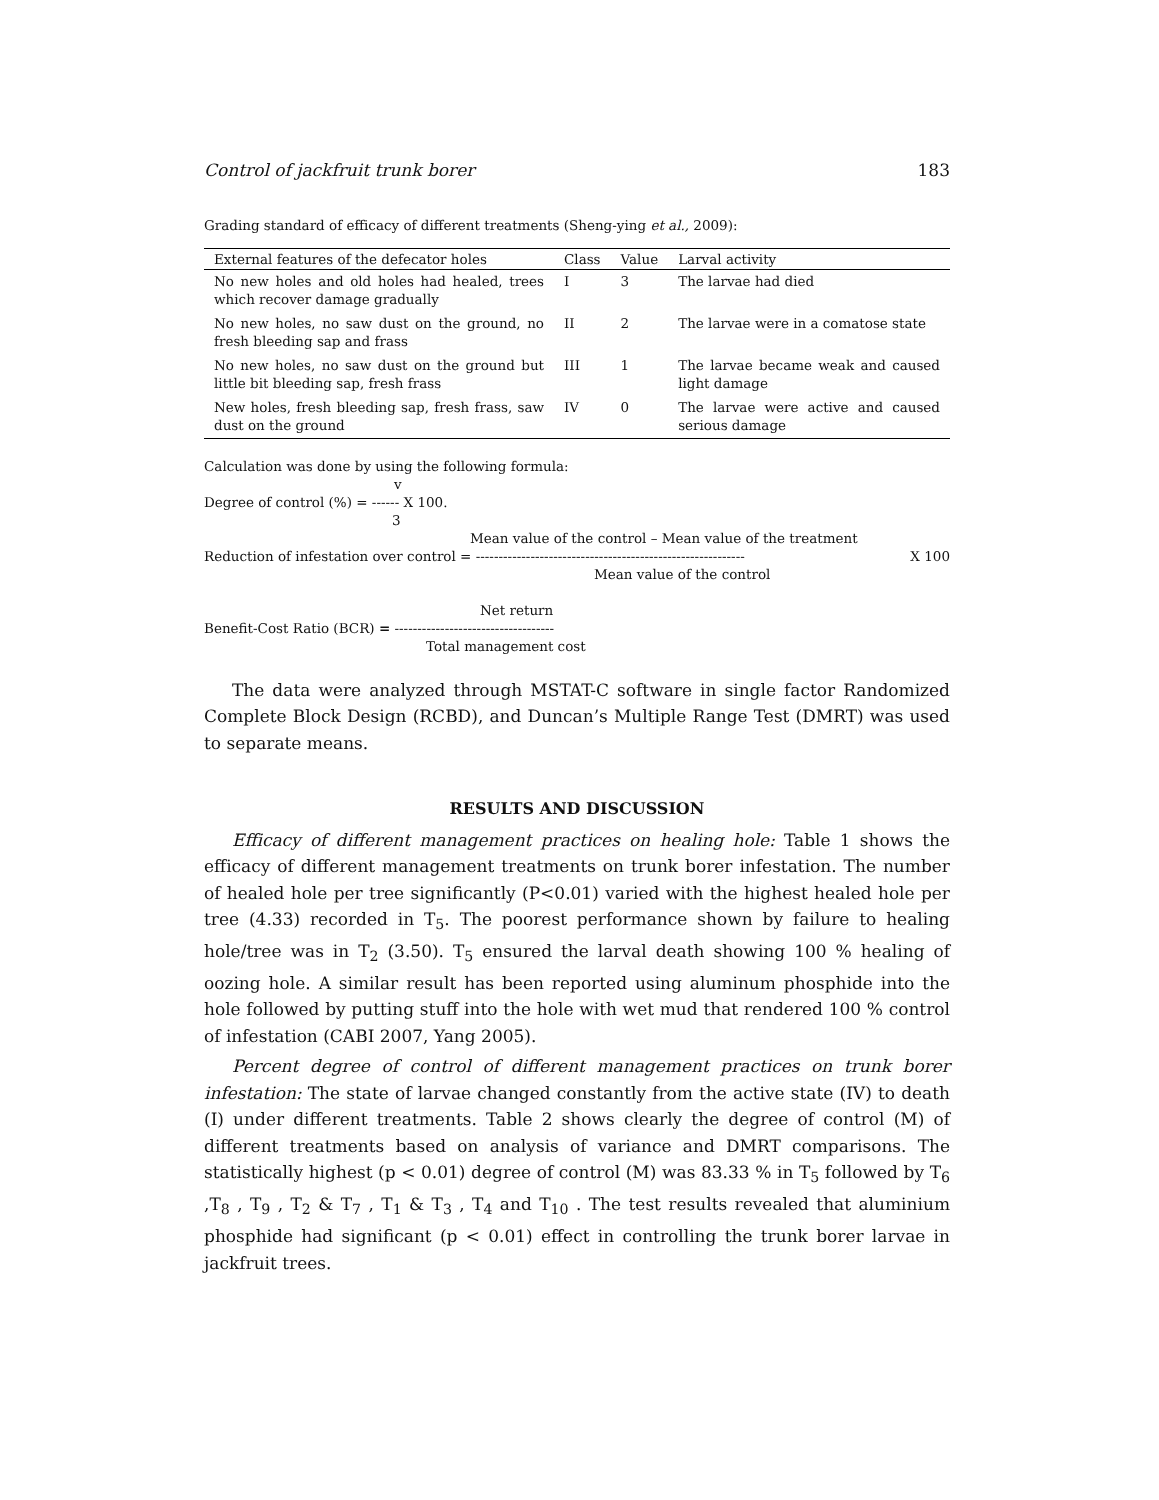Control of jackfruit trunk borer 183
Grading standard of efficacy of different treatments (Sheng-ying et al., 2009):
| External features of the defecator holes | Class | Value | Larval activity |
| --- | --- | --- | --- |
| No new holes and old holes had healed, trees which recover damage gradually | I | 3 | The larvae had died |
| No new holes, no saw dust on the ground, no fresh bleeding sap and frass | II | 2 | The larvae were in a comatose state |
| No new holes, no saw dust on the ground but little bit bleeding sap, fresh frass | III | 1 | The larvae became weak and caused light damage |
| New holes, fresh bleeding sap, fresh frass, saw dust on the ground | IV | 0 | The larvae were active and caused serious damage |
Calculation was done by using the following formula:
v
Degree of control (%) = ------ X 100.
3
Mean value of the control – Mean value of the treatment
Reduction of infestation over control = ----------------------------------------------------------- X 100
Mean value of the control
Net return
Benefit-Cost Ratio (BCR) = -----------------------------------
Total management cost
The data were analyzed through MSTAT-C software in single factor Randomized Complete Block Design (RCBD), and Duncan’s Multiple Range Test (DMRT) was used to separate means.
RESULTS AND DISCUSSION
Efficacy of different management practices on healing hole: Table 1 shows the efficacy of different management treatments on trunk borer infestation. The number of healed hole per tree significantly (P<0.01) varied with the highest healed hole per tree (4.33) recorded in T<sub>5</sub>. The poorest performance shown by failure to healing hole/tree was in T<sub>2</sub> (3.50). T<sub>5</sub> ensured the larval death showing 100 % healing of oozing hole. A similar result has been reported using aluminum phosphide into the hole followed by putting stuff into the hole with wet mud that rendered 100 % control of infestation (CABI 2007, Yang 2005).
Percent degree of control of different management practices on trunk borer infestation: The state of larvae changed constantly from the active state (IV) to death (I) under different treatments. Table 2 shows clearly the degree of control (M) of different treatments based on analysis of variance and DMRT comparisons. The statistically highest (p < 0.01) degree of control (M) was 83.33 % in T<sub>5</sub> followed by T<sub>6</sub> ,T<sub>8</sub> , T<sub>9</sub> , T<sub>2</sub> & T<sub>7</sub> , T<sub>1</sub> & T<sub>3</sub> , T<sub>4</sub> and T<sub>10</sub> . The test results revealed that aluminium phosphide had significant (p < 0.01) effect in controlling the trunk borer larvae in jackfruit trees.